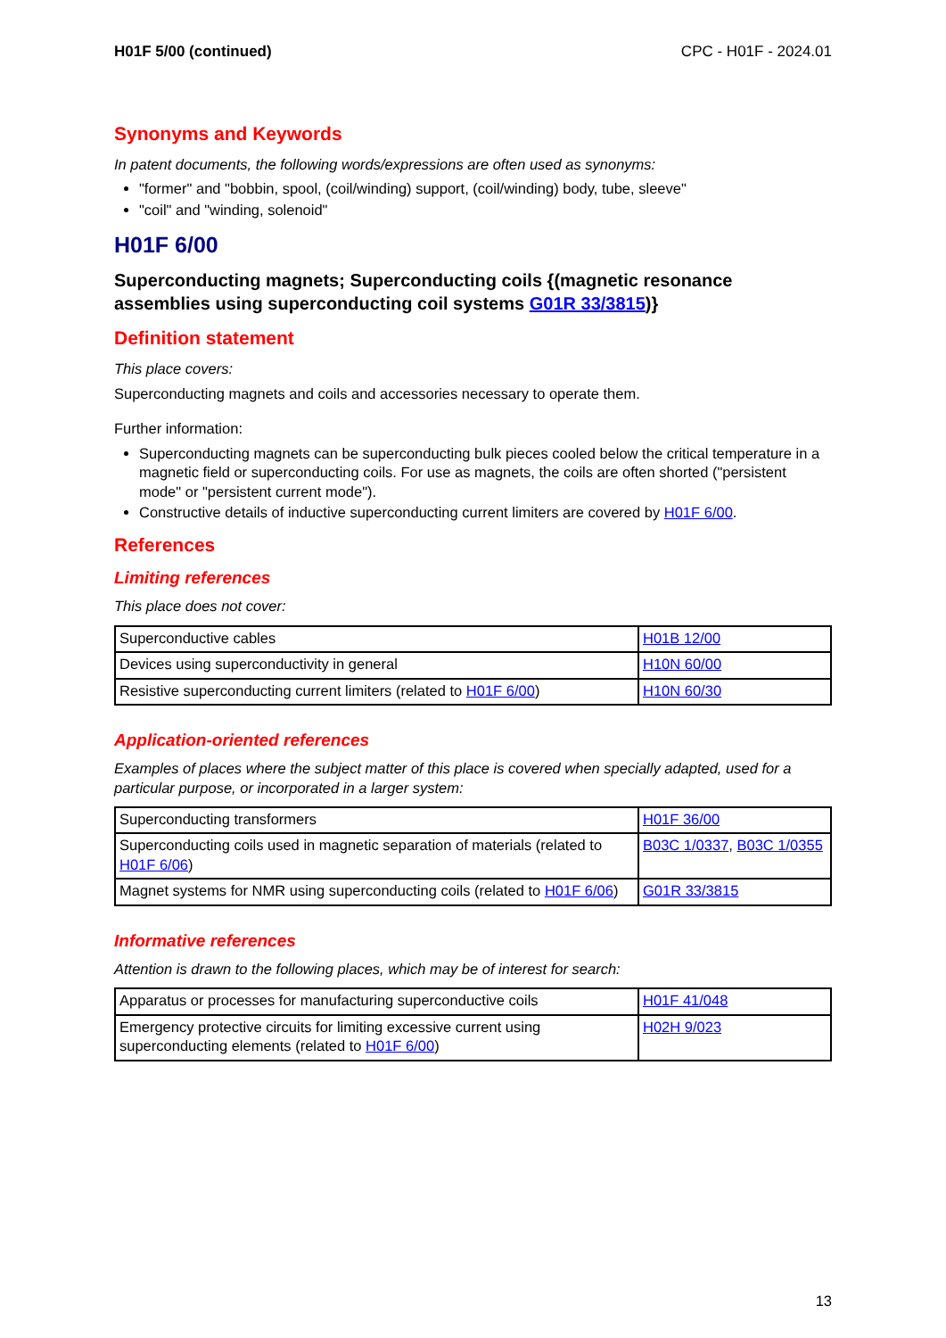H01F 5/00 (continued) CPC - H01F - 2024.01
Synonyms and Keywords
In patent documents, the following words/expressions are often used as synonyms:
"former" and "bobbin, spool, (coil/winding) support, (coil/winding) body, tube, sleeve"
"coil" and "winding, solenoid"
H01F 6/00
Superconducting magnets; Superconducting coils {(magnetic resonance assemblies using superconducting coil systems G01R 33/3815)}
Definition statement
This place covers:
Superconducting magnets and coils and accessories necessary to operate them.
Further information:
Superconducting magnets can be superconducting bulk pieces cooled below the critical temperature in a magnetic field or superconducting coils. For use as magnets, the coils are often shorted ("persistent mode" or "persistent current mode").
Constructive details of inductive superconducting current limiters are covered by H01F 6/00.
References
Limiting references
This place does not cover:
| Superconductive cables | H01B 12/00 |
| Devices using superconductivity in general | H10N 60/00 |
| Resistive superconducting current limiters (related to H01F 6/00 ) | H10N 60/30 |
Application-oriented references
Examples of places where the subject matter of this place is covered when specially adapted, used for a particular purpose, or incorporated in a larger system:
| Superconducting transformers | H01F 36/00 |
| Superconducting coils used in magnetic separation of materials (related to H01F 6/06 ) | B03C 1/0337 , B03C 1/0355 |
| Magnet systems for NMR using superconducting coils (related to H01F 6/06 ) | G01R 33/3815 |
Informative references
Attention is drawn to the following places, which may be of interest for search:
| Apparatus or processes for manufacturing superconductive coils | H01F 41/048 |
| Emergency protective circuits for limiting excessive current using superconducting elements (related to H01F 6/00 ) | H02H 9/023 |
13